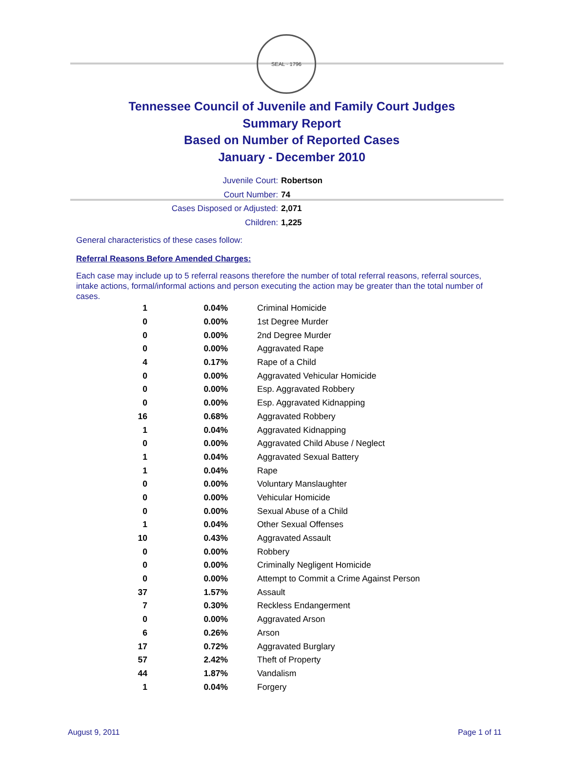SEAL · 1796
Tennessee Council of Juvenile and Family Court Judges
Summary Report
Based on Number of Reported Cases
January - December 2010
Juvenile Court: Robertson
Court Number: 74
Cases Disposed or Adjusted: 2,071
Children: 1,225
General characteristics of these cases follow:
Referral Reasons Before Amended Charges:
Each case may include up to 5 referral reasons therefore the number of total referral reasons, referral sources, intake actions, formal/informal actions and person executing the action may be greater than the total number of cases.
| 1 | 0.04% | Criminal Homicide |
| 0 | 0.00% | 1st Degree Murder |
| 0 | 0.00% | 2nd Degree Murder |
| 0 | 0.00% | Aggravated Rape |
| 4 | 0.17% | Rape of a Child |
| 0 | 0.00% | Aggravated Vehicular Homicide |
| 0 | 0.00% | Esp. Aggravated Robbery |
| 0 | 0.00% | Esp. Aggravated Kidnapping |
| 16 | 0.68% | Aggravated Robbery |
| 1 | 0.04% | Aggravated Kidnapping |
| 0 | 0.00% | Aggravated Child Abuse / Neglect |
| 1 | 0.04% | Aggravated Sexual Battery |
| 1 | 0.04% | Rape |
| 0 | 0.00% | Voluntary Manslaughter |
| 0 | 0.00% | Vehicular Homicide |
| 0 | 0.00% | Sexual Abuse of a Child |
| 1 | 0.04% | Other Sexual Offenses |
| 10 | 0.43% | Aggravated Assault |
| 0 | 0.00% | Robbery |
| 0 | 0.00% | Criminally Negligent Homicide |
| 0 | 0.00% | Attempt to Commit a Crime Against Person |
| 37 | 1.57% | Assault |
| 7 | 0.30% | Reckless Endangerment |
| 0 | 0.00% | Aggravated Arson |
| 6 | 0.26% | Arson |
| 17 | 0.72% | Aggravated Burglary |
| 57 | 2.42% | Theft of Property |
| 44 | 1.87% | Vandalism |
| 1 | 0.04% | Forgery |
August 9, 2011 Page 1 of 11